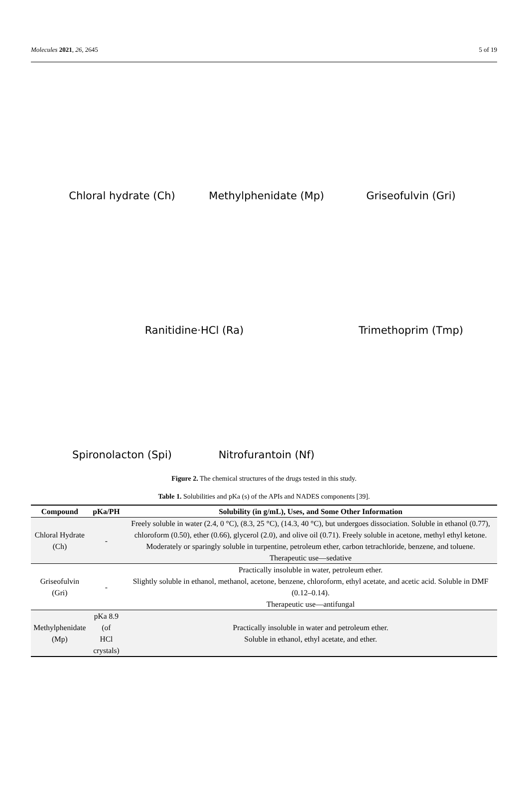Molecules 2021, 26, 2645 5 of 19
Chloral hydrate (Ch)
Methylphenidate (Mp)
Griseofulvin (Gri)
Ranitidine·HCl (Ra)
Trimethoprim (Tmp)
Spironolacton (Spi)
Nitrofurantoin (Nf)
Figure 2. The chemical structures of the drugs tested in this study.
Table 1. Solubilities and pKa (s) of the APIs and NADES components [39].
| Compound | pKa/PH | Solubility (in g/mL), Uses, and Some Other Information |
| --- | --- | --- |
| Chloral Hydrate (Ch) | - | Freely soluble in water (2.4, 0 °C), (8.3, 25 °C), (14.3, 40 °C), but undergoes dissociation. Soluble in ethanol (0.77), chloroform (0.50), ether (0.66), glycerol (2.0), and olive oil (0.71). Freely soluble in acetone, methyl ethyl ketone. Moderately or sparingly soluble in turpentine, petroleum ether, carbon tetrachloride, benzene, and toluene. Therapeutic use—sedative |
| Griseofulvin (Gri) | - | Practically insoluble in water, petroleum ether. Slightly soluble in ethanol, methanol, acetone, benzene, chloroform, ethyl acetate, and acetic acid. Soluble in DMF (0.12–0.14). Therapeutic use—antifungal |
| Methylphenidate (Mp) | pKa 8.9 (of HCl crystals) | Practically insoluble in water and petroleum ether. Soluble in ethanol, ethyl acetate, and ether. |